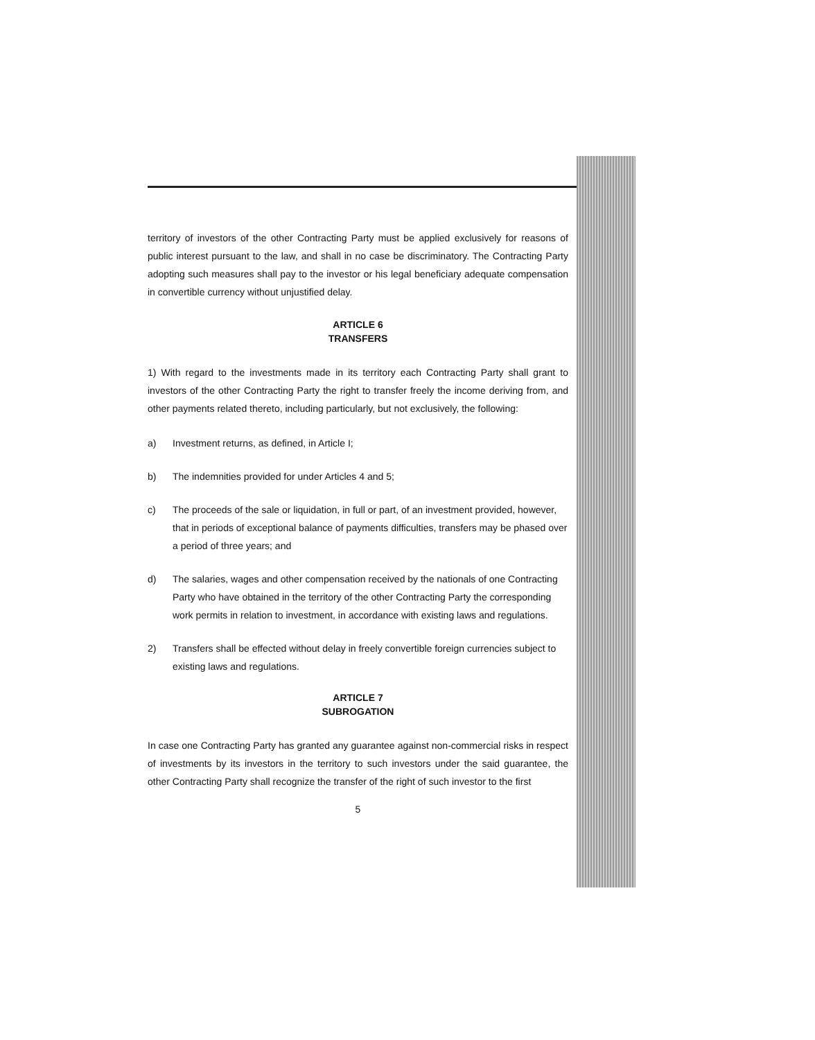territory of investors of the other Contracting Party must be applied exclusively for reasons of public interest pursuant to the law, and shall in no case be discriminatory. The Contracting Party adopting such measures shall pay to the investor or his legal beneficiary adequate compensation in convertible currency without unjustified delay.
ARTICLE 6
TRANSFERS
1) With regard to the investments made in its territory each Contracting Party shall grant to investors of the other Contracting Party the right to transfer freely the income deriving from, and other payments related thereto, including particularly, but not exclusively, the following:
a) Investment returns, as defined, in Article I;
b) The indemnities provided for under Articles 4 and 5;
c) The proceeds of the sale or liquidation, in full or part, of an investment provided, however, that in periods of exceptional balance of payments difficulties, transfers may be phased over a period of three years; and
d) The salaries, wages and other compensation received by the nationals of one Contracting Party who have obtained in the territory of the other Contracting Party the corresponding work permits in relation to investment, in accordance with existing laws and regulations.
2) Transfers shall be effected without delay in freely convertible foreign currencies subject to existing laws and regulations.
ARTICLE 7
SUBROGATION
In case one Contracting Party has granted any guarantee against non-commercial risks in respect of investments by its investors in the territory to such investors under the said guarantee, the other Contracting Party shall recognize the transfer of the right of such investor to the first
5